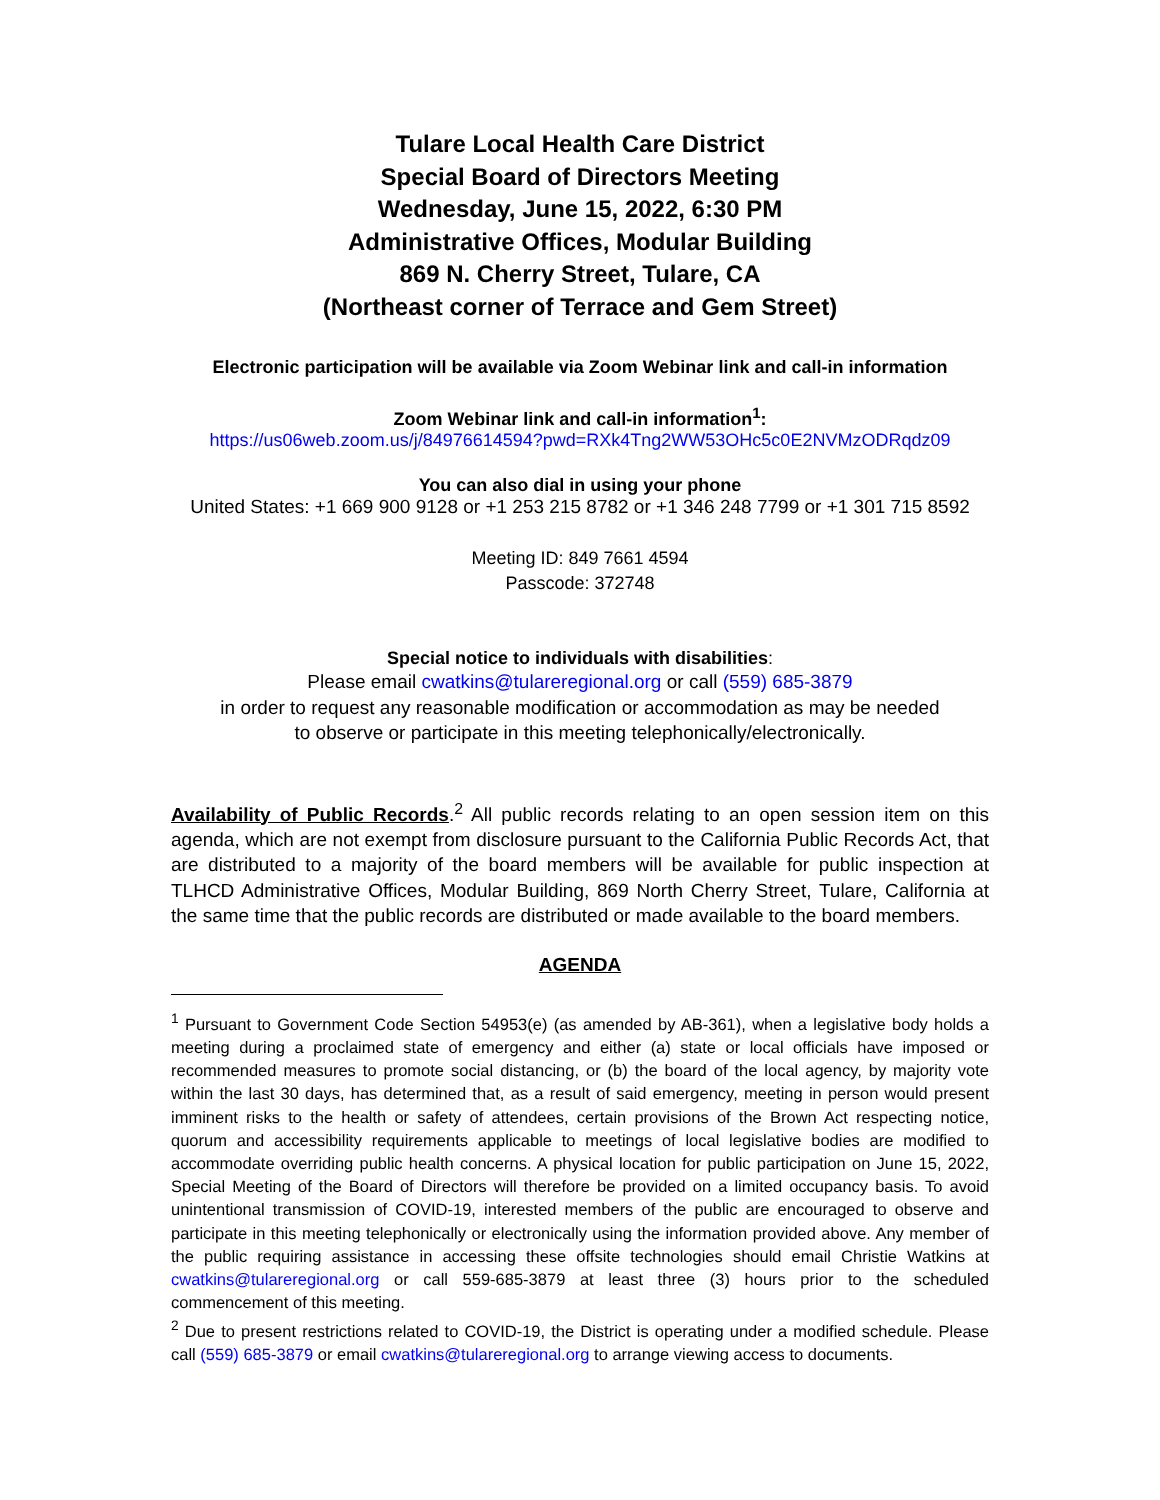Tulare Local Health Care District
Special Board of Directors Meeting
Wednesday, June 15, 2022, 6:30 PM
Administrative Offices, Modular Building
869 N. Cherry Street, Tulare, CA
(Northeast corner of Terrace and Gem Street)
Electronic participation will be available via Zoom Webinar link and call-in information
Zoom Webinar link and call-in information<sup>1</sup>:
https://us06web.zoom.us/j/84976614594?pwd=RXk4Tng2WW53OHc5c0E2NVMzODRqdz09
You can also dial in using your phone
United States: +1 669 900 9128 or +1 253 215 8782 or +1 346 248 7799 or +1 301 715 8592
Meeting ID: 849 7661 4594
Passcode: 372748
Special notice to individuals with disabilities:
Please email cwatkins@tulareregional.org or call (559) 685-3879
in order to request any reasonable modification or accommodation as may be needed
to observe or participate in this meeting telephonically/electronically.
Availability of Public Records.<sup>2</sup> All public records relating to an open session item on this agenda, which are not exempt from disclosure pursuant to the California Public Records Act, that are distributed to a majority of the board members will be available for public inspection at TLHCD Administrative Offices, Modular Building, 869 North Cherry Street, Tulare, California at the same time that the public records are distributed or made available to the board members.
AGENDA
<sup>1</sup> Pursuant to Government Code Section 54953(e) (as amended by AB-361), when a legislative body holds a meeting during a proclaimed state of emergency and either (a) state or local officials have imposed or recommended measures to promote social distancing, or (b) the board of the local agency, by majority vote within the last 30 days, has determined that, as a result of said emergency, meeting in person would present imminent risks to the health or safety of attendees, certain provisions of the Brown Act respecting notice, quorum and accessibility requirements applicable to meetings of local legislative bodies are modified to accommodate overriding public health concerns. A physical location for public participation on June 15, 2022, Special Meeting of the Board of Directors will therefore be provided on a limited occupancy basis. To avoid unintentional transmission of COVID-19, interested members of the public are encouraged to observe and participate in this meeting telephonically or electronically using the information provided above. Any member of the public requiring assistance in accessing these offsite technologies should email Christie Watkins at cwatkins@tulareregional.org or call 559-685-3879 at least three (3) hours prior to the scheduled commencement of this meeting.
<sup>2</sup> Due to present restrictions related to COVID-19, the District is operating under a modified schedule. Please call (559) 685-3879 or email cwatkins@tulareregional.org to arrange viewing access to documents.